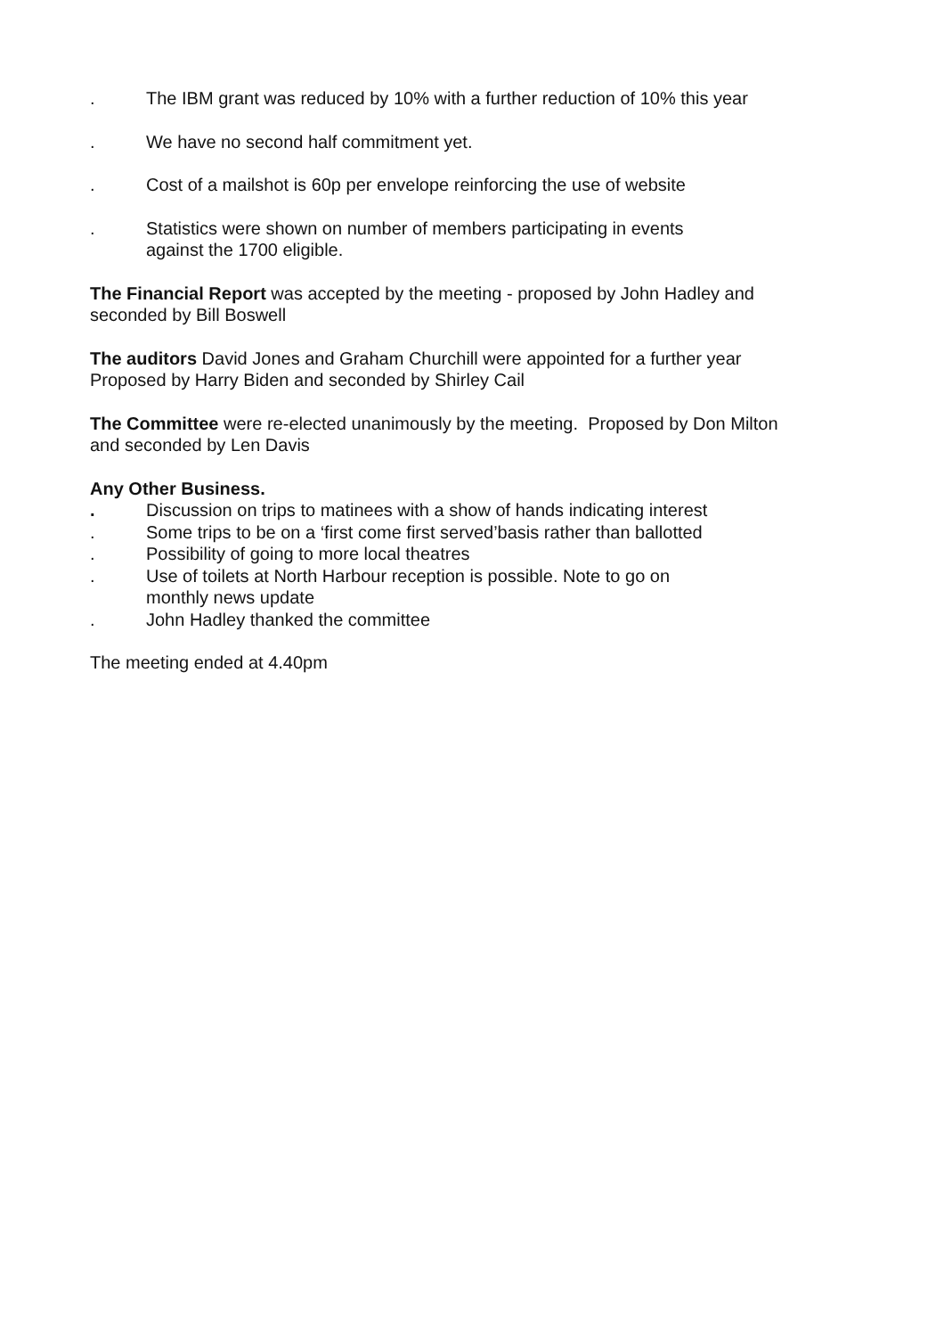. The IBM grant was reduced by 10% with a further reduction of 10% this year
. We have no second half commitment yet.
. Cost of a mailshot is 60p per envelope reinforcing the use of website
. Statistics were shown on number of members participating in events
against the 1700 eligible.
The Financial Report was accepted by the meeting - proposed by John Hadley and seconded by Bill Boswell
The auditors David Jones and Graham Churchill were appointed for a further year
Proposed by Harry Biden and seconded by Shirley Cail
The Committee were re-elected unanimously by the meeting. Proposed by Don Milton and seconded by Len Davis
Any Other Business.
. Discussion on trips to matinees with a show of hands indicating interest
. Some trips to be on a ‘first come first served’basis rather than ballotted
. Possibility of going to more local theatres
. Use of toilets at North Harbour reception is possible. Note to go on
monthly news update
. John Hadley thanked the committee
The meeting ended at 4.40pm